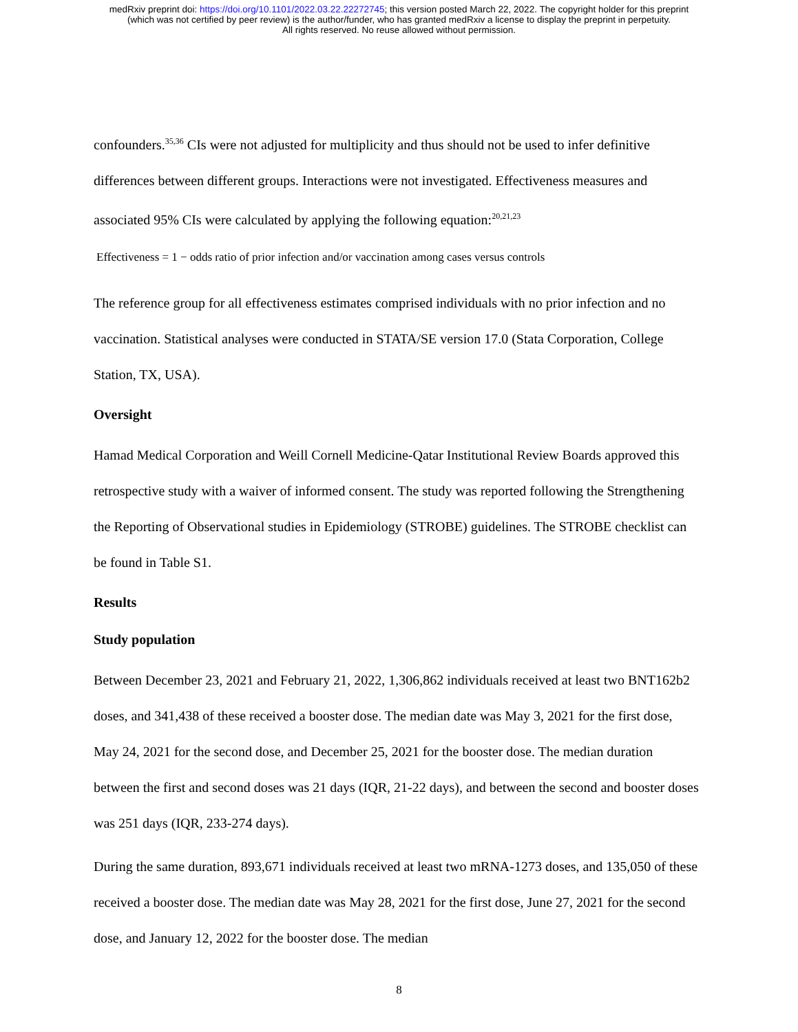medRxiv preprint doi: https://doi.org/10.1101/2022.03.22.22272745; this version posted March 22, 2022. The copyright holder for this preprint
(which was not certified by peer review) is the author/funder, who has granted medRxiv a license to display the preprint in perpetuity.
All rights reserved. No reuse allowed without permission.
confounders.<sup>35,36</sup> CIs were not adjusted for multiplicity and thus should not be used to infer definitive differences between different groups. Interactions were not investigated. Effectiveness measures and associated 95% CIs were calculated by applying the following equation:<sup>20,21,23</sup>
Effectiveness = 1 − odds ratio of prior infection and/or vaccination among cases versus controls
The reference group for all effectiveness estimates comprised individuals with no prior infection and no vaccination. Statistical analyses were conducted in STATA/SE version 17.0 (Stata Corporation, College Station, TX, USA).
Oversight
Hamad Medical Corporation and Weill Cornell Medicine-Qatar Institutional Review Boards approved this retrospective study with a waiver of informed consent. The study was reported following the Strengthening the Reporting of Observational studies in Epidemiology (STROBE) guidelines. The STROBE checklist can be found in Table S1.
Results
Study population
Between December 23, 2021 and February 21, 2022, 1,306,862 individuals received at least two BNT162b2 doses, and 341,438 of these received a booster dose. The median date was May 3, 2021 for the first dose, May 24, 2021 for the second dose, and December 25, 2021 for the booster dose. The median duration between the first and second doses was 21 days (IQR, 21-22 days), and between the second and booster doses was 251 days (IQR, 233-274 days).
During the same duration, 893,671 individuals received at least two mRNA-1273 doses, and 135,050 of these received a booster dose. The median date was May 28, 2021 for the first dose, June 27, 2021 for the second dose, and January 12, 2022 for the booster dose. The median
8